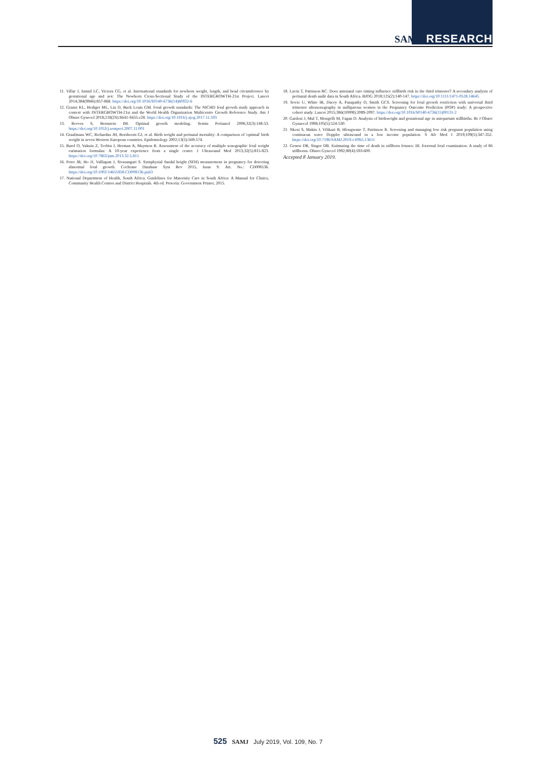SAMJ RESEARCH
11. Villar J, Ismail LC, Victora CG, et al. International standards for newborn weight, length, and head circumference by gestational age and sex: The Newborn Cross-Sectional Study of the INTERGROWTH-21st Project. Lancet 2014;384(9946):857-868. https://doi.org/10.1016/S0140-6736(14)60932-6
12. Grantz KL, Hediger ML, Liu D, Buck Louis GM. Fetal growth standards: The NICHD fetal growth study approach in context with INTERGROWTH-21st and the World Health Organization Multicentre Growth Reference Study. Am J Obstet Gynecol 2018;218(2S):S641-S655.e28. https://doi.org/10.1016/j.ajog.2017.11.593
13. Reeves S, Bernstein IM. Optimal growth modeling. Semin Perinatol 2008;32(3):148-53. https://doi.org/10.1053/j.semperi.2007.11.001
14. Graafmans WC, Richardus JH, Borsboom GJ, et al. Birth weight and perinatal mortality: A comparison of 'optimal' birth weight in seven Western European countries. Epidemiology 2002;13(5):569-574.
15. Barel O, Vaknin Z, Tovbin J, Herman A, Maymon R. Assessment of the accuracy of multiple sonographic fetal weight estimation formulas: A 10-year experience from a single center. J Ultrasound Med 2013;32(5):815-823. https://doi.org/10.7863/jum.2013.32.5.815
16. Peter JR, Ho JJ, Valliapan J, Sivasangari S. Symphysial fundal height (SFH) measurement in pregnancy for detecting abnormal fetal growth. Cochrane Database Syst Rev 2015, Issue 9. Art. No.: CD008136. https://doi.org/10.1002/14651858.CD008136.pub3
17. National Department of Health, South Africa. Guidelines for Maternity Care in South Africa: A Manual for Clinics, Community Health Centres and District Hospitals. 4th ed. Pretoria: Government Printer, 2015.
18. Lavin T, Pattinson RC. Does antenatal care timing influence stillbirth risk in the third trimester? A secondary analysis of perinatal death audit data in South Africa. BJOG 2018;125(2):140-147. https://doi.org/10.1111/1471-0528.14645
19. Sovio U, White IR, Dacey A, Pasupathy D, Smith GCS. Screening for fetal growth restriction with universal third trimester ultrasonography in nulliparous women in the Pregnancy Outcome Prediction (POP) study: A prospective cohort study. Lancet 2015;386(10008):2089-2097. https://doi.org/10.1016/S0140-6736(15)00131-2
20. Gardosi J, Mul T, Mongelli M, Fagan D. Analysis of birthweight and gestational age in antepartum stillbirths. Br J Obstet Gynaecol 1998;105(5):524-530.
21. Nkosi S, Makin J, Vilikazi B, Hlongwane T, Pattinson R. Screening and managing low risk pregnant population using continuous wave Doppler ultrasound in a low income population. S Afr Med J 2019;109(5):347-352. https://doi.org/10.7196/SAMJ.2019.v109i5.13611
22. Genest DR, Singer DB. Estimating the time of death in stillborn fetuses: III. External fetal examination: A study of 86 stillborns. Obstet Gynecol 1992;80(4):593-600.
Accepted 8 January 2019.
525 SAMJ July 2019, Vol. 109, No. 7